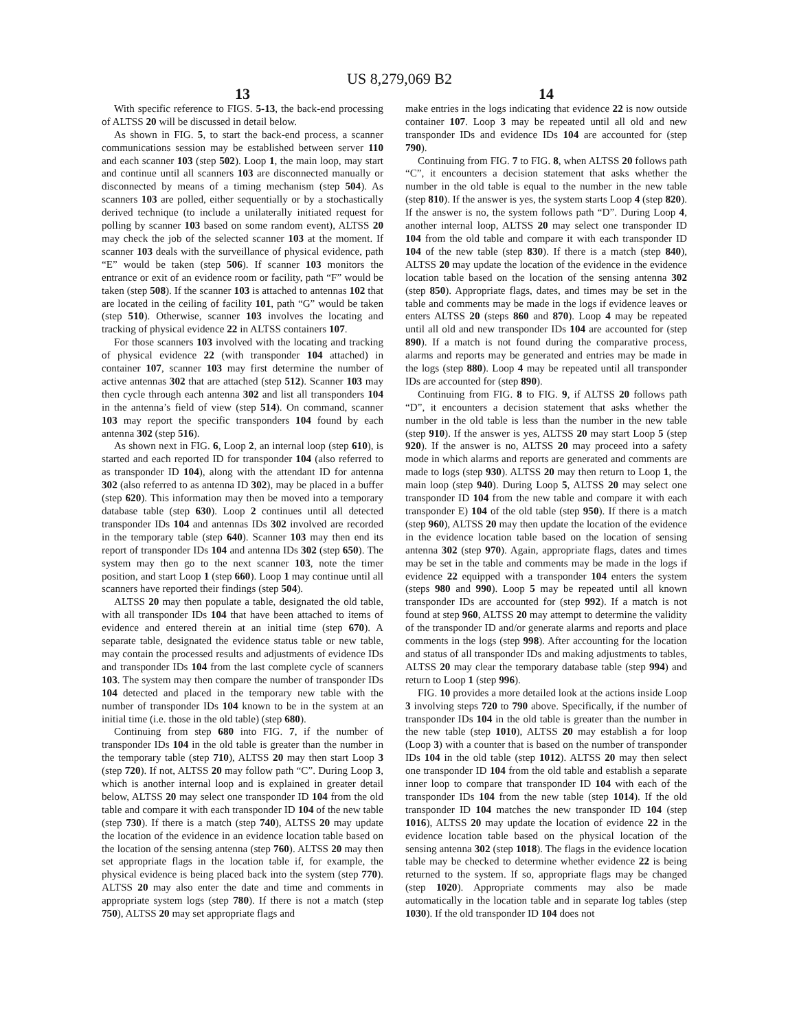US 8,279,069 B2
13
With specific reference to FIGS. 5-13, the back-end processing of ALTSS 20 will be discussed in detail below.
As shown in FIG. 5, to start the back-end process, a scanner communications session may be established between server 110 and each scanner 103 (step 502). Loop 1, the main loop, may start and continue until all scanners 103 are disconnected manually or disconnected by means of a timing mechanism (step 504). As scanners 103 are polled, either sequentially or by a stochastically derived technique (to include a unilaterally initiated request for polling by scanner 103 based on some random event), ALTSS 20 may check the job of the selected scanner 103 at the moment. If scanner 103 deals with the surveillance of physical evidence, path “E” would be taken (step 506). If scanner 103 monitors the entrance or exit of an evidence room or facility, path “F” would be taken (step 508). If the scanner 103 is attached to antennas 102 that are located in the ceiling of facility 101, path “G” would be taken (step 510). Otherwise, scanner 103 involves the locating and tracking of physical evidence 22 in ALTSS containers 107.
For those scanners 103 involved with the locating and tracking of physical evidence 22 (with transponder 104 attached) in container 107, scanner 103 may first determine the number of active antennas 302 that are attached (step 512). Scanner 103 may then cycle through each antenna 302 and list all transponders 104 in the antenna’s field of view (step 514). On command, scanner 103 may report the specific transponders 104 found by each antenna 302 (step 516).
As shown next in FIG. 6, Loop 2, an internal loop (step 610), is started and each reported ID for transponder 104 (also referred to as transponder ID 104), along with the attendant ID for antenna 302 (also referred to as antenna ID 302), may be placed in a buffer (step 620). This information may then be moved into a temporary database table (step 630). Loop 2 continues until all detected transponder IDs 104 and antennas IDs 302 involved are recorded in the temporary table (step 640). Scanner 103 may then end its report of transponder IDs 104 and antenna IDs 302 (step 650). The system may then go to the next scanner 103, note the timer position, and start Loop 1 (step 660). Loop 1 may continue until all scanners have reported their findings (step 504).
ALTSS 20 may then populate a table, designated the old table, with all transponder IDs 104 that have been attached to items of evidence and entered therein at an initial time (step 670). A separate table, designated the evidence status table or new table, may contain the processed results and adjustments of evidence IDs and transponder IDs 104 from the last complete cycle of scanners 103. The system may then compare the number of transponder IDs 104 detected and placed in the temporary new table with the number of transponder IDs 104 known to be in the system at an initial time (i.e. those in the old table) (step 680).
Continuing from step 680 into FIG. 7, if the number of transponder IDs 104 in the old table is greater than the number in the temporary table (step 710), ALTSS 20 may then start Loop 3 (step 720). If not, ALTSS 20 may follow path “C”. During Loop 3, which is another internal loop and is explained in greater detail below, ALTSS 20 may select one transponder ID 104 from the old table and compare it with each transponder ID 104 of the new table (step 730). If there is a match (step 740), ALTSS 20 may update the location of the evidence in an evidence location table based on the location of the sensing antenna (step 760). ALTSS 20 may then set appropriate flags in the location table if, for example, the physical evidence is being placed back into the system (step 770). ALTSS 20 may also enter the date and time and comments in appropriate system logs (step 780). If there is not a match (step 750), ALTSS 20 may set appropriate flags and
14
make entries in the logs indicating that evidence 22 is now outside container 107. Loop 3 may be repeated until all old and new transponder IDs and evidence IDs 104 are accounted for (step 790).
Continuing from FIG. 7 to FIG. 8, when ALTSS 20 follows path “C”, it encounters a decision statement that asks whether the number in the old table is equal to the number in the new table (step 810). If the answer is yes, the system starts Loop 4 (step 820). If the answer is no, the system follows path “D”. During Loop 4, another internal loop, ALTSS 20 may select one transponder ID 104 from the old table and compare it with each transponder ID 104 of the new table (step 830). If there is a match (step 840), ALTSS 20 may update the location of the evidence in the evidence location table based on the location of the sensing antenna 302 (step 850). Appropriate flags, dates, and times may be set in the table and comments may be made in the logs if evidence leaves or enters ALTSS 20 (steps 860 and 870). Loop 4 may be repeated until all old and new transponder IDs 104 are accounted for (step 890). If a match is not found during the comparative process, alarms and reports may be generated and entries may be made in the logs (step 880). Loop 4 may be repeated until all transponder IDs are accounted for (step 890).
Continuing from FIG. 8 to FIG. 9, if ALTSS 20 follows path “D”, it encounters a decision statement that asks whether the number in the old table is less than the number in the new table (step 910). If the answer is yes, ALTSS 20 may start Loop 5 (step 920). If the answer is no, ALTSS 20 may proceed into a safety mode in which alarms and reports are generated and comments are made to logs (step 930). ALTSS 20 may then return to Loop 1, the main loop (step 940). During Loop 5, ALTSS 20 may select one transponder ID 104 from the new table and compare it with each transponder E) 104 of the old table (step 950). If there is a match (step 960), ALTSS 20 may then update the location of the evidence in the evidence location table based on the location of sensing antenna 302 (step 970). Again, appropriate flags, dates and times may be set in the table and comments may be made in the logs if evidence 22 equipped with a transponder 104 enters the system (steps 980 and 990). Loop 5 may be repeated until all known transponder IDs are accounted for (step 992). If a match is not found at step 960, ALTSS 20 may attempt to determine the validity of the transponder ID and/or generate alarms and reports and place comments in the logs (step 998). After accounting for the location and status of all transponder IDs and making adjustments to tables, ALTSS 20 may clear the temporary database table (step 994) and return to Loop 1 (step 996).
FIG. 10 provides a more detailed look at the actions inside Loop 3 involving steps 720 to 790 above. Specifically, if the number of transponder IDs 104 in the old table is greater than the number in the new table (step 1010), ALTSS 20 may establish a for loop (Loop 3) with a counter that is based on the number of transponder IDs 104 in the old table (step 1012). ALTSS 20 may then select one transponder ID 104 from the old table and establish a separate inner loop to compare that transponder ID 104 with each of the transponder IDs 104 from the new table (step 1014). If the old transponder ID 104 matches the new transponder ID 104 (step 1016), ALTSS 20 may update the location of evidence 22 in the evidence location table based on the physical location of the sensing antenna 302 (step 1018). The flags in the evidence location table may be checked to determine whether evidence 22 is being returned to the system. If so, appropriate flags may be changed (step 1020). Appropriate comments may also be made automatically in the location table and in separate log tables (step 1030). If the old transponder ID 104 does not